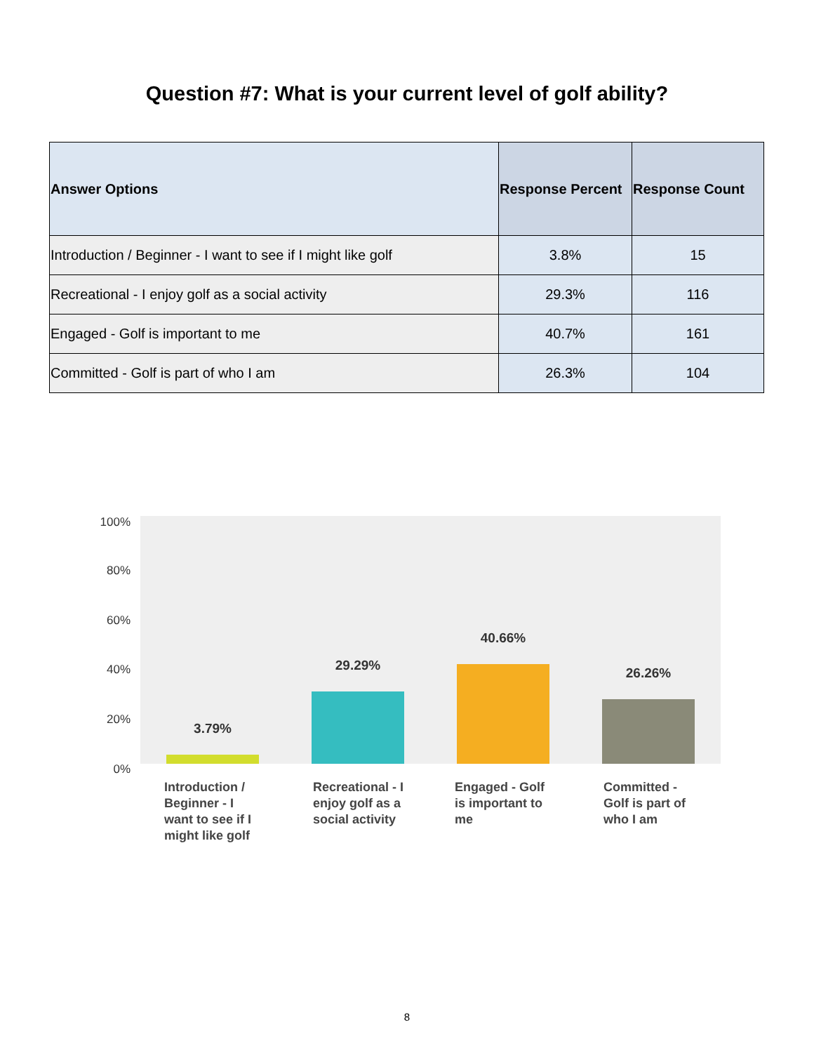Question #7: What is your current level of golf ability?
| Answer Options | Response Percent | Response Count |
| --- | --- | --- |
| Introduction / Beginner - I want to see if I might like golf | 3.8% | 15 |
| Recreational - I enjoy golf as a social activity | 29.3% | 116 |
| Engaged - Golf is important to me | 40.7% | 161 |
| Committed - Golf is part of who I am | 26.3% | 104 |
100%
80%
60%
40%
20%
0%
3.79%
29.29%
40.66%
26.26%
Introduction / Beginner - I want to see if I might like golf
Recreational - I enjoy golf as a social activity
Engaged - Golf is important to me
Committed - Golf is part of who I am
8